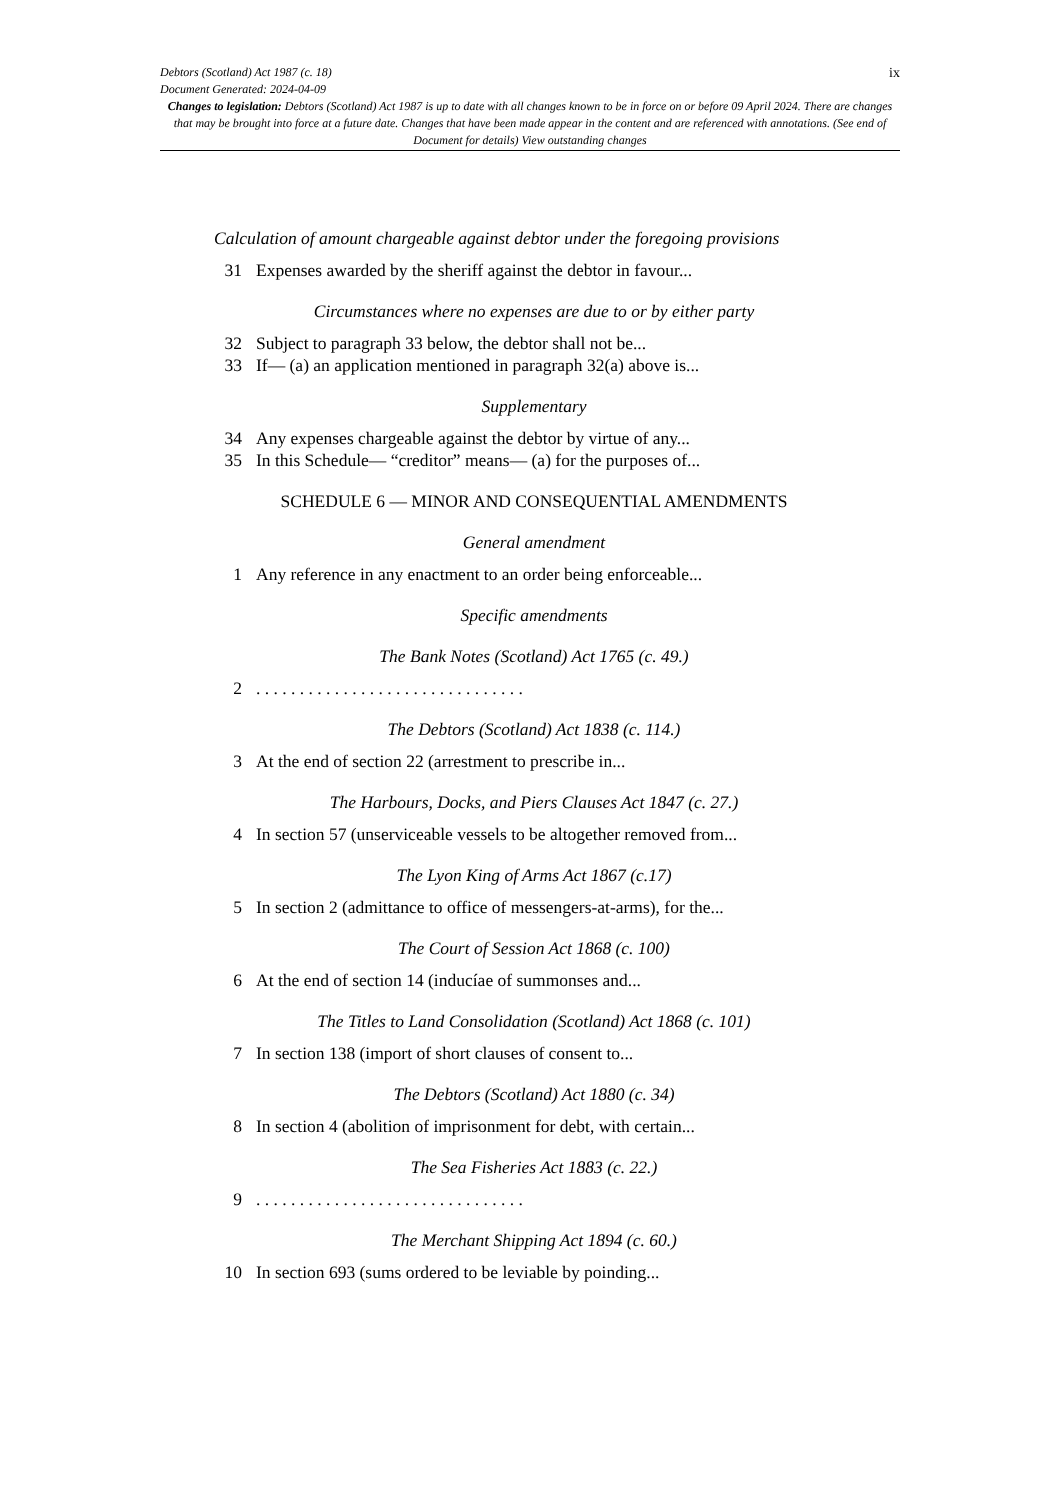ix
Debtors (Scotland) Act 1987 (c. 18)
Document Generated: 2024-04-09
Changes to legislation: Debtors (Scotland) Act 1987 is up to date with all changes known to be in force on or before 09 April 2024. There are changes that may be brought into force at a future date. Changes that have been made appear in the content and are referenced with annotations. (See end of Document for details) View outstanding changes
Calculation of amount chargeable against debtor under the foregoing provisions
31 Expenses awarded by the sheriff against the debtor in favour...
Circumstances where no expenses are due to or by either party
32 Subject to paragraph 33 below, the debtor shall not be...
33 If— (a) an application mentioned in paragraph 32(a) above is...
Supplementary
34 Any expenses chargeable against the debtor by virtue of any...
35 In this Schedule— “creditor” means— (a) for the purposes of...
SCHEDULE 6 — MINOR AND CONSEQUENTIAL AMENDMENTS
General amendment
1 Any reference in any enactment to an order being enforceable...
Specific amendments
The Bank Notes (Scotland) Act 1765 (c. 49.)
2. . . . . . . . . . . . . . . . . . . . . . . . . . . . . . .
The Debtors (Scotland) Act 1838 (c. 114.)
3 At the end of section 22 (arrestment to prescribe in...
The Harbours, Docks, and Piers Clauses Act 1847 (c. 27.)
4 In section 57 (unserviceable vessels to be altogether removed from...
The Lyon King of Arms Act 1867 (c.17)
5 In section 2 (admittance to office of messengers-at-arms), for the...
The Court of Session Act 1868 (c. 100)
6 At the end of section 14 (inducíae of summonses and...
The Titles to Land Consolidation (Scotland) Act 1868 (c. 101)
7 In section 138 (import of short clauses of consent to...
The Debtors (Scotland) Act 1880 (c. 34)
8 In section 4 (abolition of imprisonment for debt, with certain...
The Sea Fisheries Act 1883 (c. 22.)
9. . . . . . . . . . . . . . . . . . . . . . . . . . . . . . .
The Merchant Shipping Act 1894 (c. 60.)
10 In section 693 (sums ordered to be leviable by poinding...